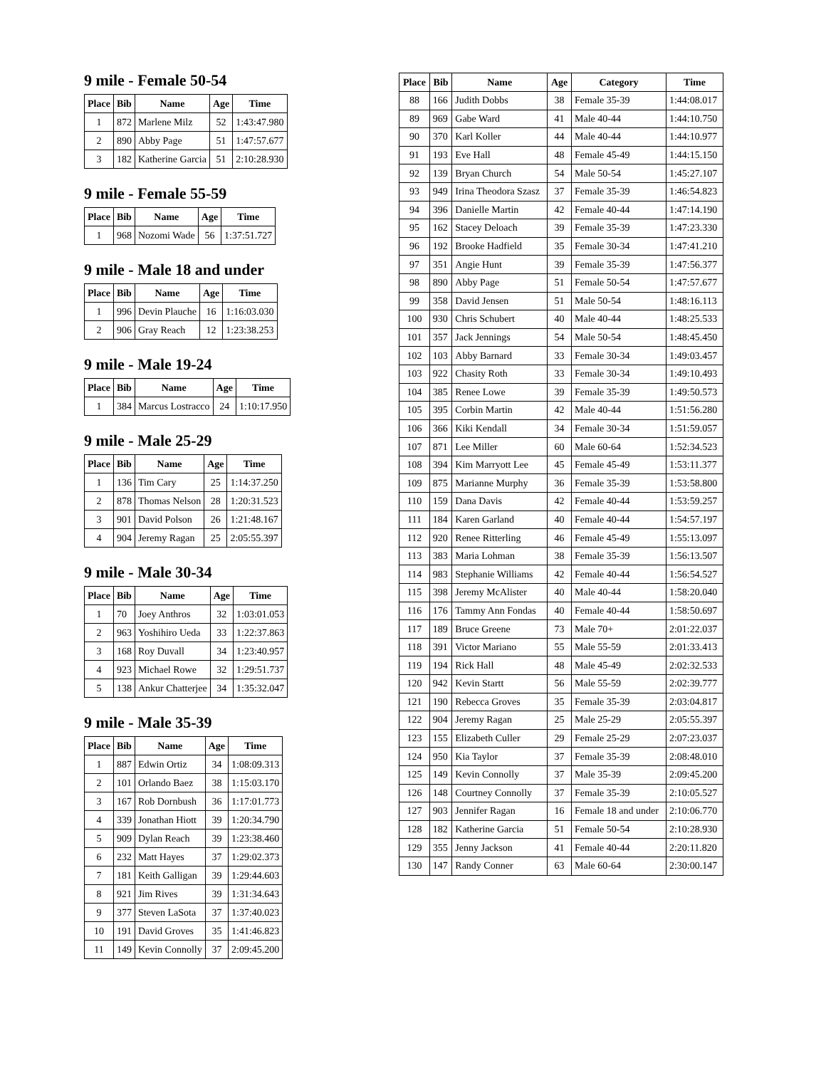9 mile - Female 50-54
| Place | Bib | Name | Age | Time |
| --- | --- | --- | --- | --- |
| 1 | 872 | Marlene Milz | 52 | 1:43:47.980 |
| 2 | 890 | Abby Page | 51 | 1:47:57.677 |
| 3 | 182 | Katherine Garcia | 51 | 2:10:28.930 |
9 mile - Female 55-59
| Place | Bib | Name | Age | Time |
| --- | --- | --- | --- | --- |
| 1 | 968 | Nozomi Wade | 56 | 1:37:51.727 |
9 mile - Male 18 and under
| Place | Bib | Name | Age | Time |
| --- | --- | --- | --- | --- |
| 1 | 996 | Devin Plauche | 16 | 1:16:03.030 |
| 2 | 906 | Gray Reach | 12 | 1:23:38.253 |
9 mile - Male 19-24
| Place | Bib | Name | Age | Time |
| --- | --- | --- | --- | --- |
| 1 | 384 | Marcus Lostracco | 24 | 1:10:17.950 |
9 mile - Male 25-29
| Place | Bib | Name | Age | Time |
| --- | --- | --- | --- | --- |
| 1 | 136 | Tim Cary | 25 | 1:14:37.250 |
| 2 | 878 | Thomas Nelson | 28 | 1:20:31.523 |
| 3 | 901 | David Polson | 26 | 1:21:48.167 |
| 4 | 904 | Jeremy Ragan | 25 | 2:05:55.397 |
9 mile - Male 30-34
| Place | Bib | Name | Age | Time |
| --- | --- | --- | --- | --- |
| 1 | 70 | Joey Anthros | 32 | 1:03:01.053 |
| 2 | 963 | Yoshihiro Ueda | 33 | 1:22:37.863 |
| 3 | 168 | Roy Duvall | 34 | 1:23:40.957 |
| 4 | 923 | Michael Rowe | 32 | 1:29:51.737 |
| 5 | 138 | Ankur Chatterjee | 34 | 1:35:32.047 |
9 mile - Male 35-39
| Place | Bib | Name | Age | Time |
| --- | --- | --- | --- | --- |
| 1 | 887 | Edwin Ortiz | 34 | 1:08:09.313 |
| 2 | 101 | Orlando Baez | 38 | 1:15:03.170 |
| 3 | 167 | Rob Dornbush | 36 | 1:17:01.773 |
| 4 | 339 | Jonathan Hiott | 39 | 1:20:34.790 |
| 5 | 909 | Dylan Reach | 39 | 1:23:38.460 |
| 6 | 232 | Matt Hayes | 37 | 1:29:02.373 |
| 7 | 181 | Keith Galligan | 39 | 1:29:44.603 |
| 8 | 921 | Jim Rives | 39 | 1:31:34.643 |
| 9 | 377 | Steven LaSota | 37 | 1:37:40.023 |
| 10 | 191 | David Groves | 35 | 1:41:46.823 |
| 11 | 149 | Kevin Connolly | 37 | 2:09:45.200 |
| Place | Bib | Name | Age | Category | Time |
| --- | --- | --- | --- | --- | --- |
| 88 | 166 | Judith Dobbs | 38 | Female 35-39 | 1:44:08.017 |
| 89 | 969 | Gabe Ward | 41 | Male 40-44 | 1:44:10.750 |
| 90 | 370 | Karl Koller | 44 | Male 40-44 | 1:44:10.977 |
| 91 | 193 | Eve Hall | 48 | Female 45-49 | 1:44:15.150 |
| 92 | 139 | Bryan Church | 54 | Male 50-54 | 1:45:27.107 |
| 93 | 949 | Irina Theodora Szasz | 37 | Female 35-39 | 1:46:54.823 |
| 94 | 396 | Danielle Martin | 42 | Female 40-44 | 1:47:14.190 |
| 95 | 162 | Stacey Deloach | 39 | Female 35-39 | 1:47:23.330 |
| 96 | 192 | Brooke Hadfield | 35 | Female 30-34 | 1:47:41.210 |
| 97 | 351 | Angie Hunt | 39 | Female 35-39 | 1:47:56.377 |
| 98 | 890 | Abby Page | 51 | Female 50-54 | 1:47:57.677 |
| 99 | 358 | David Jensen | 51 | Male 50-54 | 1:48:16.113 |
| 100 | 930 | Chris Schubert | 40 | Male 40-44 | 1:48:25.533 |
| 101 | 357 | Jack Jennings | 54 | Male 50-54 | 1:48:45.450 |
| 102 | 103 | Abby Barnard | 33 | Female 30-34 | 1:49:03.457 |
| 103 | 922 | Chasity Roth | 33 | Female 30-34 | 1:49:10.493 |
| 104 | 385 | Renee Lowe | 39 | Female 35-39 | 1:49:50.573 |
| 105 | 395 | Corbin Martin | 42 | Male 40-44 | 1:51:56.280 |
| 106 | 366 | Kiki Kendall | 34 | Female 30-34 | 1:51:59.057 |
| 107 | 871 | Lee Miller | 60 | Male 60-64 | 1:52:34.523 |
| 108 | 394 | Kim Marryott Lee | 45 | Female 45-49 | 1:53:11.377 |
| 109 | 875 | Marianne Murphy | 36 | Female 35-39 | 1:53:58.800 |
| 110 | 159 | Dana Davis | 42 | Female 40-44 | 1:53:59.257 |
| 111 | 184 | Karen Garland | 40 | Female 40-44 | 1:54:57.197 |
| 112 | 920 | Renee Ritterling | 46 | Female 45-49 | 1:55:13.097 |
| 113 | 383 | Maria Lohman | 38 | Female 35-39 | 1:56:13.507 |
| 114 | 983 | Stephanie Williams | 42 | Female 40-44 | 1:56:54.527 |
| 115 | 398 | Jeremy McAlister | 40 | Male 40-44 | 1:58:20.040 |
| 116 | 176 | Tammy Ann Fondas | 40 | Female 40-44 | 1:58:50.697 |
| 117 | 189 | Bruce Greene | 73 | Male 70+ | 2:01:22.037 |
| 118 | 391 | Victor Mariano | 55 | Male 55-59 | 2:01:33.413 |
| 119 | 194 | Rick Hall | 48 | Male 45-49 | 2:02:32.533 |
| 120 | 942 | Kevin Startt | 56 | Male 55-59 | 2:02:39.777 |
| 121 | 190 | Rebecca Groves | 35 | Female 35-39 | 2:03:04.817 |
| 122 | 904 | Jeremy Ragan | 25 | Male 25-29 | 2:05:55.397 |
| 123 | 155 | Elizabeth Culler | 29 | Female 25-29 | 2:07:23.037 |
| 124 | 950 | Kia Taylor | 37 | Female 35-39 | 2:08:48.010 |
| 125 | 149 | Kevin Connolly | 37 | Male 35-39 | 2:09:45.200 |
| 126 | 148 | Courtney Connolly | 37 | Female 35-39 | 2:10:05.527 |
| 127 | 903 | Jennifer Ragan | 16 | Female 18 and under | 2:10:06.770 |
| 128 | 182 | Katherine Garcia | 51 | Female 50-54 | 2:10:28.930 |
| 129 | 355 | Jenny Jackson | 41 | Female 40-44 | 2:20:11.820 |
| 130 | 147 | Randy Conner | 63 | Male 60-64 | 2:30:00.147 |